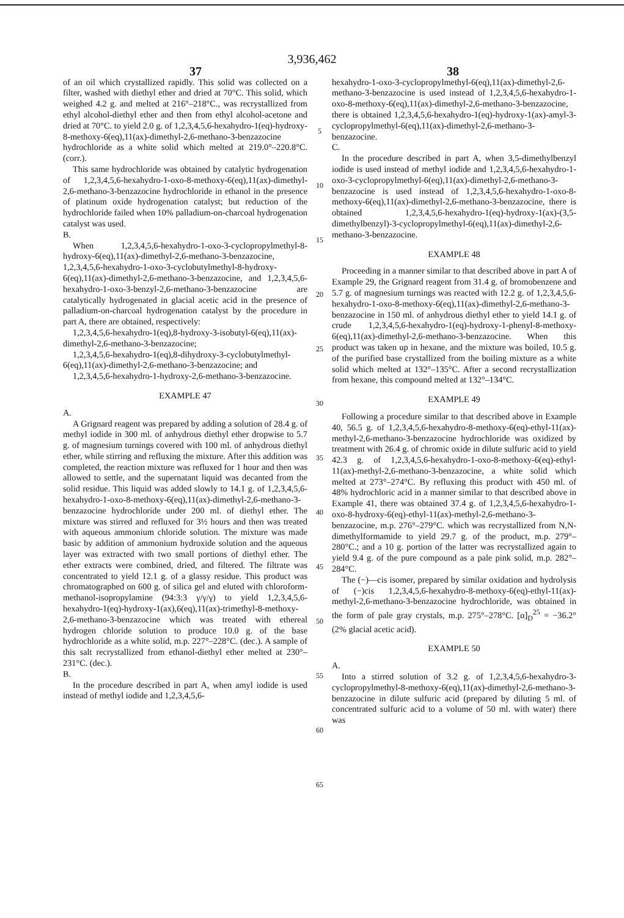3,936,462
37 38
of an oil which crystallized rapidly. This solid was collected on a filter, washed with diethyl ether and dried at 70°C. This solid, which weighed 4.2 g. and melted at 216°–218°C., was recrystallized from ethyl alcohol-diethyl ether and then from ethyl alcohol-acetone and dried at 70°C. to yield 2.0 g. of 1,2,3,4,5,6-hexahydro-1(eq)-hydroxy-8-methoxy-6(eq),11(ax)-dimethyl-2,6-methano-3-benzazocine hydrochloride as a white solid which melted at 219.0°–220.8°C. (corr.).
This same hydrochloride was obtained by catalytic hydrogenation of 1,2,3,4,5,6-hexahydro-1-oxo-8-methoxy-6(eq),11(ax)-dimethyl-2,6-methano-3-benzazocine hydrochloride in ethanol in the presence of platinum oxide hydrogenation catalyst; but reduction of the hydrochloride failed when 10% palladium-on-charcoal hydrogenation catalyst was used.
B.
When 1,2,3,4,5,6-hexahydro-1-oxo-3-cyclopropylmethyl-8-hydroxy-6(eq),11(ax)-dimethyl-2,6-methano-3-benzazocine, 1,2,3,4,5,6-hexahydro-1-oxo-3-cyclobutylmethyl-8-hydroxy-6(eq),11(ax)-dimethyl-2,6-methano-3-benzazocine, and 1,2,3,4,5,6-hexahydro-1-oxo-3-benzyl-2,6-methano-3-benzazocine are catalytically hydrogenated in glacial acetic acid in the presence of palladium-on-charcoal hydrogenation catalyst by the procedure in part A, there are obtained, respectively:
1,2,3,4,5,6-hexahydro-1(eq),8-hydroxy-3-isobutyl-6(eq),11(ax)-dimethyl-2,6-methano-3-benzazocine;
1,2,3,4,5,6-hexahydro-1(eq),8-dihydroxy-3-cyclobutylmethyl-6(eq),11(ax)-dimethyl-2,6-methano-3-benzazocine; and
1,2,3,4,5,6-hexahydro-1-hydroxy-2,6-methano-3-benzazocine.
EXAMPLE 47
A.
A Grignard reagent was prepared by adding a solution of 28.4 g. of methyl iodide in 300 ml. of anhydrous diethyl ether dropwise to 5.7 g. of magnesium turnings covered with 100 ml. of anhydrous diethyl ether, while stirring and refluxing the mixture. After this addition was completed, the reaction mixture was refluxed for 1 hour and then was allowed to settle, and the supernatant liquid was decanted from the solid residue. This liquid was added slowly to 14.1 g. of 1,2,3,4,5,6-hexahydro-1-oxo-8-methoxy-6(eq),11(ax)-dimethyl-2,6-methano-3-benzazocine hydrochloride under 200 ml. of diethyl ether. The mixture was stirred and refluxed for 3½ hours and then was treated with aqueous ammonium chloride solution. The mixture was made basic by addition of ammonium hydroxide solution and the aqueous layer was extracted with two small portions of diethyl ether. The ether extracts were combined, dried, and filtered. The filtrate was concentrated to yield 12.1 g. of a glassy residue. This product was chromatographed on 600 g. of silica gel and eluted with chloroform-methanol-isopropylamine (94:3:3 γ/γ/γ) to yield 1,2,3,4,5,6-hexahydro-1(eq)-hydroxy-1(ax),6(eq),11(ax)-trimethyl-8-methoxy-2,6-methano-3-benzazocine which was treated with ethereal hydrogen chloride solution to produce 10.0 g. of the base hydrochloride as a white solid, m.p. 227°–228°C. (dec.). A sample of this salt recrystallized from ethanol-diethyl ether melted at 230°–231°C. (dec.).
B.
In the procedure described in part A, when amyl iodide is used instead of methyl iodide and 1,2,3,4,5,6-
5
10
15
20
25
30
35
40
45
50
55
60
65
hexahydro-1-oxo-3-cyclopropylmethyl-6(eq),11(ax)-dimethyl-2,6-methano-3-benzazocine is used instead of 1,2,3,4,5,6-hexahydro-1-oxo-8-methoxy-6(eq),11(ax)-dimethyl-2,6-methano-3-benzazocine, there is obtained 1,2,3,4,5,6-hexahydro-1(eq)-hydroxy-1(ax)-amyl-3-cyclopropylmethyl-6(eq),11(ax)-dimethyl-2,6-methano-3-benzazocine.
C.
In the procedure described in part A, when 3,5-dimethylbenzyl iodide is used instead of methyl iodide and 1,2,3,4,5,6-hexahydro-1-oxo-3-cyclopropylmethyl-6(eq),11(ax)-dimethyl-2,6-methano-3-benzazocine is used instead of 1,2,3,4,5,6-hexahydro-1-oxo-8-methoxy-6(eq),11(ax)-dimethyl-2,6-methano-3-benzazocine, there is obtained 1,2,3,4,5,6-hexahydro-1(eq)-hydroxy-1(ax)-(3,5-dimethylbenzyl)-3-cyclopropylmethyl-6(eq),11(ax)-dimethyl-2,6-methano-3-benzazocine.
EXAMPLE 48
Proceeding in a manner similar to that described above in part A of Example 29, the Grignard reagent from 31.4 g. of bromobenzene and 5.7 g. of magnesium turnings was reacted with 12.2 g. of 1,2,3,4,5,6-hexahydro-1-oxo-8-methoxy-6(eq),11(ax)-dimethyl-2,6-methano-3-benzazocine in 150 ml. of anhydrous diethyl ether to yield 14.1 g. of crude 1,2,3,4,5,6-hexahydro-1(eq)-hydroxy-1-phenyl-8-methoxy-6(eq),11(ax)-dimethyl-2,6-methano-3-benzazocine. When this product was taken up in hexane, and the mixture was boiled, 10.5 g. of the purified base crystallized from the boiling mixture as a white solid which melted at 132°–135°C. After a second recrystallization from hexane, this compound melted at 132°–134°C.
EXAMPLE 49
Following a procedure similar to that described above in Example 40, 56.5 g. of 1,2,3,4,5,6-hexahydro-8-methoxy-6(eq)-ethyl-11(ax)-methyl-2,6-methano-3-benzazocine hydrochloride was oxidized by treatment with 26.4 g. of chromic oxide in dilute sulfuric acid to yield 42.3 g. of 1,2,3,4,5,6-hexahydro-1-oxo-8-methoxy-6(eq)-ethyl-11(ax)-methyl-2,6-methano-3-benzazocine, a white solid which melted at 273°–274°C. By refluxing this product with 450 ml. of 48% hydrochloric acid in a manner similar to that described above in Example 41, there was obtained 37.4 g. of 1,2,3,4,5,6-hexahydro-1-oxo-8-hydroxy-6(eq)-ethyl-11(ax)-methyl-2,6-methano-3-benzazocine, m.p. 276°–279°C. which was recrystallized from N,N-dimethylformamide to yield 29.7 g. of the product, m.p. 279°–280°C.; and a 10 g. portion of the latter was recrystallized again to yield 9.4 g. of the pure compound as a pale pink solid, m.p. 282°–284°C.
The (−)—cis isomer, prepared by similar oxidation and hydrolysis of (−)cis 1,2,3,4,5,6-hexahydro-8-methoxy-6(eq)-ethyl-11(ax)-methyl-2,6-methano-3-benzazocine hydrochloride, was obtained in the form of pale gray crystals, m.p. 275°–278°C. [α]<sub>D</sub><sup>25</sup> = −36.2° (2% glacial acetic acid).
EXAMPLE 50
A.
Into a stirred solution of 3.2 g. of 1,2,3,4,5,6-hexahydro-3-cyclopropylmethyl-8-methoxy-6(eq),11(ax)-dimethyl-2,6-methano-3-benzazocine in dilute sulfuric acid (prepared by diluting 5 ml. of concentrated sulfuric acid to a volume of 50 ml. with water) there was